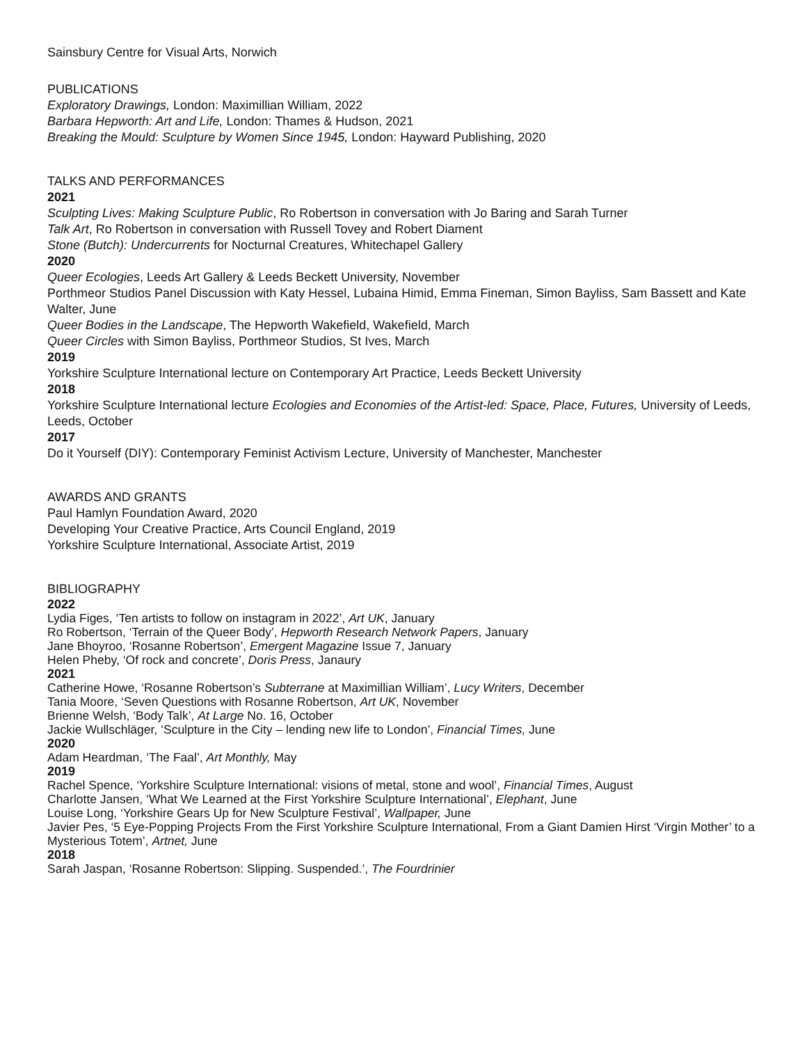Sainsbury Centre for Visual Arts, Norwich
PUBLICATIONS
Exploratory Drawings, London: Maximillian William, 2022
Barbara Hepworth: Art and Life, London: Thames & Hudson, 2021
Breaking the Mould: Sculpture by Women Since 1945, London: Hayward Publishing, 2020
TALKS AND PERFORMANCES
2021
Sculpting Lives: Making Sculpture Public, Ro Robertson in conversation with Jo Baring and Sarah Turner
Talk Art, Ro Robertson in conversation with Russell Tovey and Robert Diament
Stone (Butch): Undercurrents for Nocturnal Creatures, Whitechapel Gallery
2020
Queer Ecologies, Leeds Art Gallery & Leeds Beckett University, November
Porthmeor Studios Panel Discussion with Katy Hessel, Lubaina Himid, Emma Fineman, Simon Bayliss, Sam Bassett and Kate Walter, June
Queer Bodies in the Landscape, The Hepworth Wakefield, Wakefield, March
Queer Circles with Simon Bayliss, Porthmeor Studios, St Ives, March
2019
Yorkshire Sculpture International lecture on Contemporary Art Practice, Leeds Beckett University
2018
Yorkshire Sculpture International lecture Ecologies and Economies of the Artist-led: Space, Place, Futures, University of Leeds, Leeds, October
2017
Do it Yourself (DIY): Contemporary Feminist Activism Lecture, University of Manchester, Manchester
AWARDS AND GRANTS
Paul Hamlyn Foundation Award, 2020
Developing Your Creative Practice, Arts Council England, 2019
Yorkshire Sculpture International, Associate Artist, 2019
BIBLIOGRAPHY
2022
Lydia Figes, ‘Ten artists to follow on instagram in 2022’, Art UK, January
Ro Robertson, ‘Terrain of the Queer Body’, Hepworth Research Network Papers, January
Jane Bhoyroo, ‘Rosanne Robertson’, Emergent Magazine Issue 7, January
Helen Pheby, ‘Of rock and concrete’, Doris Press, Janaury
2021
Catherine Howe, ‘Rosanne Robertson’s Subterrane at Maximillian William’, Lucy Writers, December
Tania Moore, ‘Seven Questions with Rosanne Robertson, Art UK, November
Brienne Welsh, ‘Body Talk’, At Large No. 16, October
Jackie Wullschläger, ‘Sculpture in the City – lending new life to London’, Financial Times, June
2020
Adam Heardman, ‘The Faal’, Art Monthly, May
2019
Rachel Spence, ‘Yorkshire Sculpture International: visions of metal, stone and wool’, Financial Times, August
Charlotte Jansen, ‘What We Learned at the First Yorkshire Sculpture International’, Elephant, June
Louise Long, ‘Yorkshire Gears Up for New Sculpture Festival’, Wallpaper, June
Javier Pes, ‘5 Eye-Popping Projects From the First Yorkshire Sculpture International, From a Giant Damien Hirst ‘Virgin Mother’ to a Mysterious Totem’, Artnet, June
2018
Sarah Jaspan, ‘Rosanne Robertson: Slipping. Suspended.’, The Fourdrinier